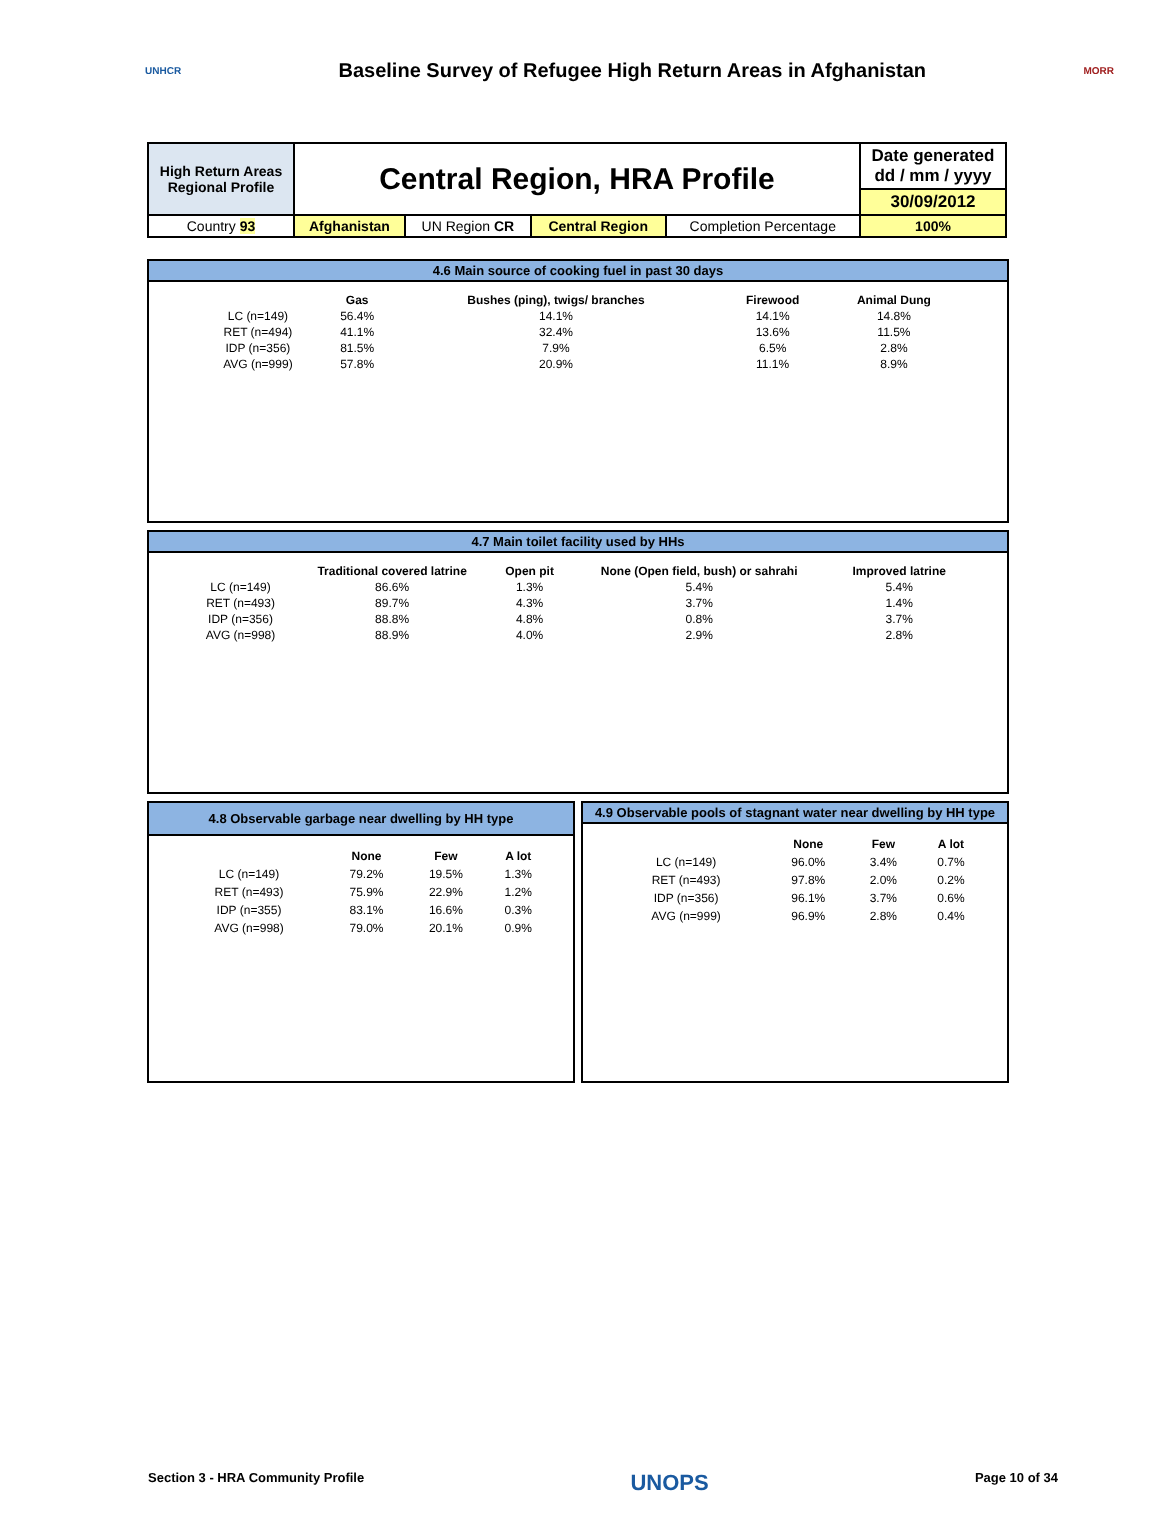UNHCR
Baseline Survey of Refugee High Return Areas in Afghanistan
MORR
| High Return Areas Regional Profile | Central Region, HRA Profile | | | | Date generated dd / mm / yyyy |
| | | | | | 30/09/2012 |
| Country 93 | Afghanistan | UN Region CR | Central Region | Completion Percentage | 100% |
4.6 Main source of cooking fuel in past 30 days
| | Gas | Bushes (ping), twigs/ branches | Firewood | Animal Dung |
| --- | --- | --- | --- | --- |
| LC (n=149) | 56.4% | 14.1% | 14.1% | 14.8% |
| RET (n=494) | 41.1% | 32.4% | 13.6% | 11.5% |
| IDP (n=356) | 81.5% | 7.9% | 6.5% | 2.8% |
| AVG (n=999) | 57.8% | 20.9% | 11.1% | 8.9% |
4.7 Main toilet facility used by HHs
| | Traditional covered latrine | Open pit | None (Open field, bush) or sahrahi | Improved latrine |
| --- | --- | --- | --- | --- |
| LC (n=149) | 86.6% | 1.3% | 5.4% | 5.4% |
| RET (n=493) | 89.7% | 4.3% | 3.7% | 1.4% |
| IDP (n=356) | 88.8% | 4.8% | 0.8% | 3.7% |
| AVG (n=998) | 88.9% | 4.0% | 2.9% | 2.8% |
4.8 Observable garbage near dwelling by HH type
| | None | Few | A lot |
| --- | --- | --- | --- |
| LC (n=149) | 79.2% | 19.5% | 1.3% |
| RET (n=493) | 75.9% | 22.9% | 1.2% |
| IDP (n=355) | 83.1% | 16.6% | 0.3% |
| AVG (n=998) | 79.0% | 20.1% | 0.9% |
4.9 Observable pools of stagnant water near dwelling by HH type
| | None | Few | A lot |
| --- | --- | --- | --- |
| LC (n=149) | 96.0% | 3.4% | 0.7% |
| RET (n=493) | 97.8% | 2.0% | 0.2% |
| IDP (n=356) | 96.1% | 3.7% | 0.6% |
| AVG (n=999) | 96.9% | 2.8% | 0.4% |
Section 3 - HRA Community Profile UNOPS Page 10 of 34